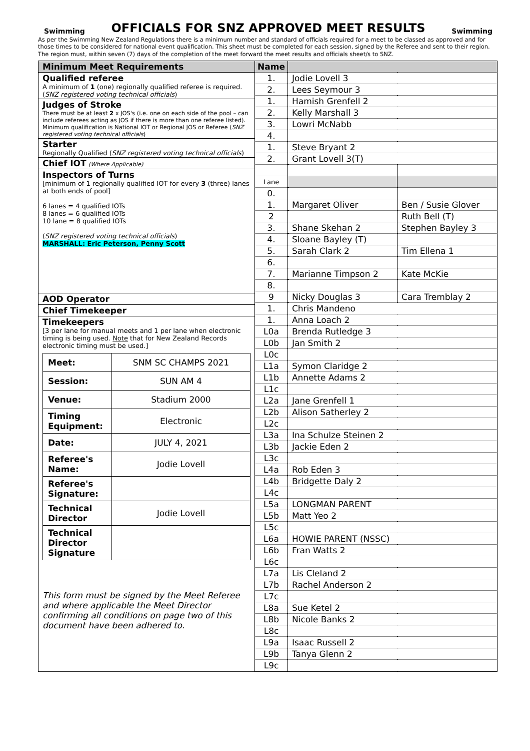Swimming
OFFICIALS FOR SNZ APPROVED MEET RESULTS
Swimming
As per the Swimming New Zealand Regulations there is a minimum number and standard of officials required for a meet to be classed as approved and for those times to be considered for national event qualification. This sheet must be completed for each session, signed by the Referee and sent to their region. The region must, within seven (7) days of the completion of the meet forward the meet results and officials sheet/s to SNZ.
Minimum Meet Requirements
Qualified referee
A minimum of 1 (one) regionally qualified referee is required. (SNZ registered voting technical officials)
Judges of Stroke
There must be at least 2 x JOS's (i.e. one on each side of the pool – can include referees acting as JOS if there is more than one referee listed). Minimum qualification is National IOT or Regional JOS or Referee (SNZ registered voting technical officials)
Starter
Regionally Qualified (SNZ registered voting technical officials)
Chief IOT (Where Applicable)
Inspectors of Turns
[minimum of 1 regionally qualified IOT for every 3 (three) lanes at both ends of pool]
6 lanes = 4 qualified IOTs
8 lanes = 6 qualified IOTs
10 lane = 8 qualified IOTs
(SNZ registered voting technical officials)
MARSHALL: Eric Peterson, Penny Scott
AOD Operator
Chief Timekeeper
Timekeepers
[3 per lane for manual meets and 1 per lane when electronic timing is being used. Note that for New Zealand Records electronic timing must be used.]
| Meet: | SNM SC CHAMPS 2021 |
| Session: | SUN AM 4 |
| Venue: | Stadium 2000 |
| Timing Equipment: | Electronic |
| Date: | JULY 4, 2021 |
| Referee's Name: | Jodie Lovell |
| Referee's Signature: | |
| Technical Director | Jodie Lovell |
| Technical Director Signature | |
This form must be signed by the Meet Referee and where applicable the Meet Director confirming all conditions on page two of this document have been adhered to.
| Name | | |
| 1. | Jodie Lovell 3 | |
| 2. | Lees Seymour 3 | |
| 1. | Hamish Grenfell 2 | |
| 2. | Kelly Marshall 3 | |
| 3. | Lowri McNabb | |
| 4. | | |
| 1. | Steve Bryant 2 | |
| 2. | Grant Lovell 3(T) | |
| Lane | | |
| 0. | | |
| 1. | Margaret Oliver | Ben / Susie Glover |
| 2 | | Ruth Bell (T) |
| 3. | Shane Skehan 2 | Stephen Bayley 3 |
| 4. | Sloane Bayley (T) | |
| 5. | Sarah Clark 2 | Tim Ellena 1 |
| 6. | | |
| 7. | Marianne Timpson 2 | Kate McKie |
| 8. | | |
| 9 | Nicky Douglas 3 | Cara Tremblay 2 |
| 1. | Chris Mandeno | |
| 1. | Anna Loach 2 | |
| L0a | Brenda Rutledge 3 | |
| L0b | Jan Smith 2 | |
| L0c | | |
| L1a | Symon Claridge 2 | |
| L1b | Annette Adams 2 | |
| L1c | | |
| L2a | Jane Grenfell 1 | |
| L2b | Alison Satherley 2 | |
| L2c | | |
| L3a | Ina Schulze Steinen 2 | |
| L3b | Jackie Eden 2 | |
| L3c | | |
| L4a | Rob Eden 3 | |
| L4b | Bridgette Daly 2 | |
| L4c | | |
| L5a | LONGMAN PARENT | |
| L5b | Matt Yeo 2 | |
| L5c | | |
| L6a | HOWIE PARENT (NSSC) | |
| L6b | Fran Watts 2 | |
| L6c | | |
| L7a | Lis Cleland 2 | |
| L7b | Rachel Anderson 2 | |
| L7c | | |
| L8a | Sue Ketel 2 | |
| L8b | Nicole Banks 2 | |
| L8c | | |
| L9a | Isaac Russell 2 | |
| L9b | Tanya Glenn 2 | |
| L9c | | |